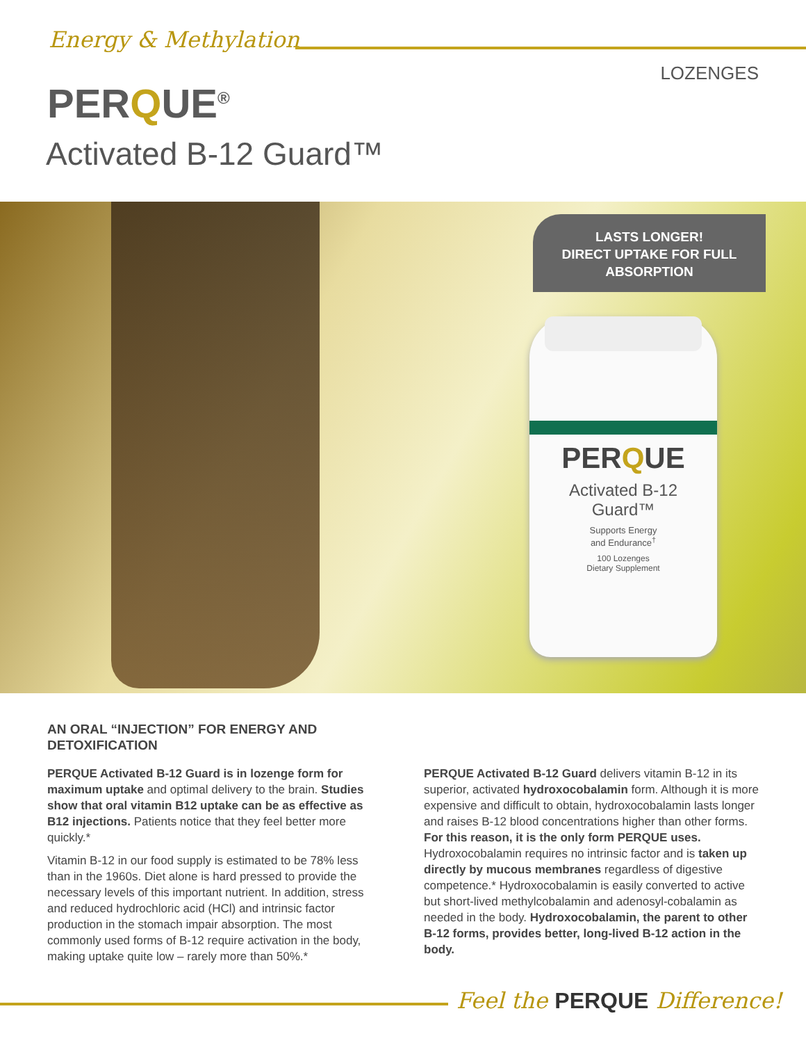Energy & Methylation
LOZENGES
PERQUE<sup>®</sup>
Activated B-12 Guard™
LASTS LONGER!
DIRECT UPTAKE FOR FULL
ABSORPTION
PERQUE
Activated B-12
Guard™
Supports Energy
and Endurance<sup>†</sup>
100 Lozenges
Dietary Supplement
AN ORAL “INJECTION” FOR ENERGY AND DETOXIFICATION
PERQUE Activated B-12 Guard is in lozenge form for maximum uptake and optimal delivery to the brain. Studies show that oral vitamin B12 uptake can be as effective as B12 injections. Patients notice that they feel better more quickly.*
Vitamin B-12 in our food supply is estimated to be 78% less than in the 1960s. Diet alone is hard pressed to provide the necessary levels of this important nutrient. In addition, stress and reduced hydrochloric acid (HCl) and intrinsic factor production in the stomach impair absorption. The most commonly used forms of B-12 require activation in the body, making uptake quite low – rarely more than 50%.*
PERQUE Activated B-12 Guard delivers vitamin B-12 in its superior, activated hydroxocobalamin form. Although it is more expensive and difficult to obtain, hydroxocobalamin lasts longer and raises B-12 blood concentrations higher than other forms. For this reason, it is the only form PERQUE uses. Hydroxocobalamin requires no intrinsic factor and is taken up directly by mucous membranes regardless of digestive competence.* Hydroxocobalamin is easily converted to active but short-lived methylcobalamin and adenosyl-cobalamin as needed in the body. Hydroxocobalamin, the parent to other B-12 forms, provides better, long-lived B-12 action in the body.
Feel the PERQUE Difference!